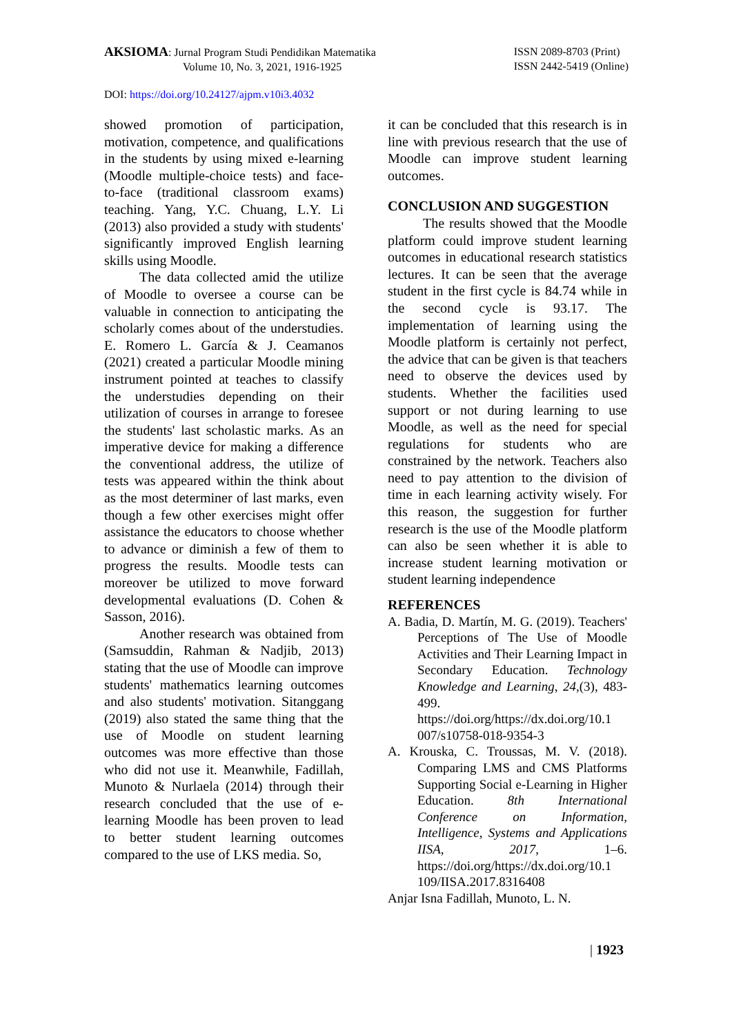AKSIOMA: Jurnal Program Studi Pendidikan Matematika
Volume 10, No. 3, 2021, 1916-1925
ISSN 2089-8703 (Print)
ISSN 2442-5419 (Online)
DOI: https://doi.org/10.24127/ajpm.v10i3.4032
showed promotion of participation, motivation, competence, and qualifications in the students by using mixed e-learning (Moodle multiple-choice tests) and face-to-face (traditional classroom exams) teaching. Yang, Y.C. Chuang, L.Y. Li (2013) also provided a study with students' significantly improved English learning skills using Moodle.
The data collected amid the utilize of Moodle to oversee a course can be valuable in connection to anticipating the scholarly comes about of the understudies. E. Romero L. García & J. Ceamanos (2021) created a particular Moodle mining instrument pointed at teaches to classify the understudies depending on their utilization of courses in arrange to foresee the students' last scholastic marks. As an imperative device for making a difference the conventional address, the utilize of tests was appeared within the think about as the most determiner of last marks, even though a few other exercises might offer assistance the educators to choose whether to advance or diminish a few of them to progress the results. Moodle tests can moreover be utilized to move forward developmental evaluations (D. Cohen & Sasson, 2016).
Another research was obtained from (Samsuddin, Rahman & Nadjib, 2013) stating that the use of Moodle can improve students' mathematics learning outcomes and also students' motivation. Sitanggang (2019) also stated the same thing that the use of Moodle on student learning outcomes was more effective than those who did not use it. Meanwhile, Fadillah, Munoto & Nurlaela (2014) through their research concluded that the use of e-learning Moodle has been proven to lead to better student learning outcomes compared to the use of LKS media. So,
it can be concluded that this research is in line with previous research that the use of Moodle can improve student learning outcomes.
CONCLUSION AND SUGGESTION
The results showed that the Moodle platform could improve student learning outcomes in educational research statistics lectures. It can be seen that the average student in the first cycle is 84.74 while in the second cycle is 93.17. The implementation of learning using the Moodle platform is certainly not perfect, the advice that can be given is that teachers need to observe the devices used by students. Whether the facilities used support or not during learning to use Moodle, as well as the need for special regulations for students who are constrained by the network. Teachers also need to pay attention to the division of time in each learning activity wisely. For this reason, the suggestion for further research is the use of the Moodle platform can also be seen whether it is able to increase student learning motivation or student learning independence
REFERENCES
A. Badia, D. Martín, M. G. (2019). Teachers' Perceptions of The Use of Moodle Activities and Their Learning Impact in Secondary Education. Technology Knowledge and Learning, 24,(3), 483-499. https://doi.org/https://dx.doi.org/10.1 007/s10758-018-9354-3
A. Krouska, C. Troussas, M. V. (2018). Comparing LMS and CMS Platforms Supporting Social e-Learning in Higher Education. 8th International Conference on Information, Intelligence, Systems and Applications IISA, 2017, 1–6. https://doi.org/https://dx.doi.org/10.1 109/IISA.2017.8316408
Anjar Isna Fadillah, Munoto, L. N.
| 1923